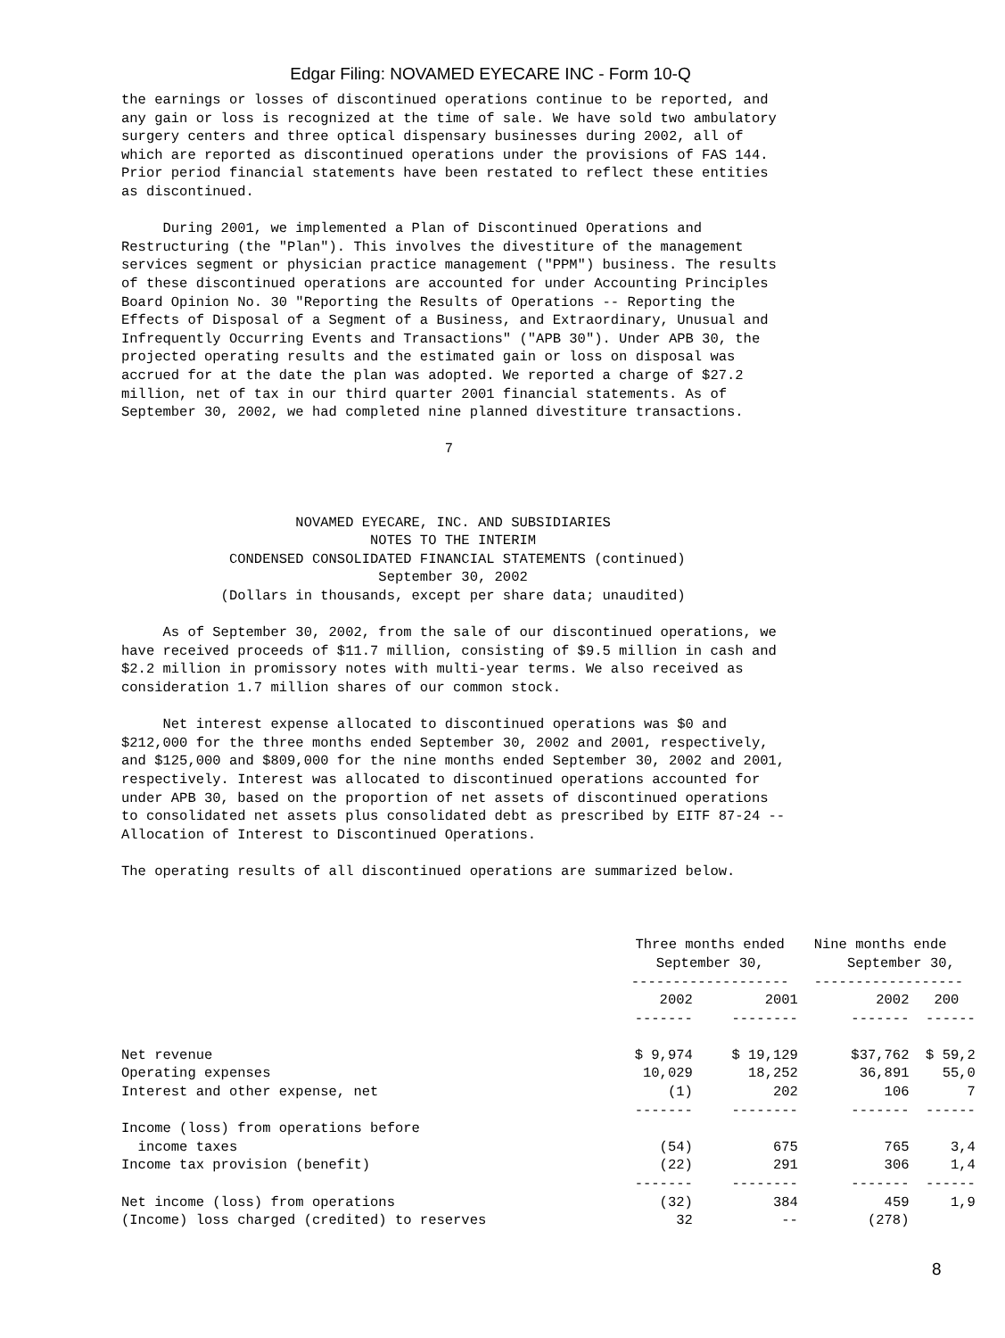Edgar Filing: NOVAMED EYECARE INC - Form 10-Q
the earnings or losses of discontinued operations continue to be reported, and
any gain or loss is recognized at the time of sale. We have sold two ambulatory
surgery centers and three optical dispensary businesses during 2002, all of
which are reported as discontinued operations under the provisions of FAS 144.
Prior period financial statements have been restated to reflect these entities
as discontinued.

     During 2001, we implemented a Plan of Discontinued Operations and
Restructuring (the "Plan"). This involves the divestiture of the management
services segment or physician practice management ("PPM") business. The results
of these discontinued operations are accounted for under Accounting Principles
Board Opinion No. 30 "Reporting the Results of Operations -- Reporting the
Effects of Disposal of a Segment of a Business, and Extraordinary, Unusual and
Infrequently Occurring Events and Transactions" ("APB 30"). Under APB 30, the
projected operating results and the estimated gain or loss on disposal was
accrued for at the date the plan was adopted. We reported a charge of $27.2
million, net of tax in our third quarter 2001 financial statements. As of
September 30, 2002, we had completed nine planned divestiture transactions.

                                       7



                     NOVAMED EYECARE, INC. AND SUBSIDIARIES
                              NOTES TO THE INTERIM
             CONDENSED CONSOLIDATED FINANCIAL STATEMENTS (continued)
                               September 30, 2002
            (Dollars in thousands, except per share data; unaudited)

     As of September 30, 2002, from the sale of our discontinued operations, we
have received proceeds of $11.7 million, consisting of $9.5 million in cash and
$2.2 million in promissory notes with multi-year terms. We also received as
consideration 1.7 million shares of our common stock.

     Net interest expense allocated to discontinued operations was $0 and
$212,000 for the three months ended September 30, 2002 and 2001, respectively,
and $125,000 and $809,000 for the nine months ended September 30, 2002 and 2001,
respectively. Interest was allocated to discontinued operations accounted for
under APB 30, based on the proportion of net assets of discontinued operations
to consolidated net assets plus consolidated debt as prescribed by EITF 87-24 --
Allocation of Interest to Discontinued Operations.

The operating results of all discontinued operations are summarized below.
| | Three months ended September 30, ------------------- | | | Nine months ende September 30, ------------------ | |
| | 2002 ------- | 2001 -------- | | 2002 ------- | 200 ------ |
| Net revenue | $ 9,974 | $ 19,129 | | $37,762 | $ 59,2 |
| Operating expenses | 10,029 | 18,252 | | 36,891 | 55,0 |
| Interest and other expense, net | (1) | 202 | | 106 | 7 |
| | ------- | -------- | | ------- | ------ |
| Income (loss) from operations before income taxes | (54) | 675 | | 765 | 3,4 |
| Income tax provision (benefit) | (22) | 291 | | 306 | 1,4 |
| | ------- | -------- | | ------- | ------ |
| Net income (loss) from operations | (32) | 384 | | 459 | 1,9 |
| (Income) loss charged (credited) to reserves | 32 | -- | | (278) | |
8